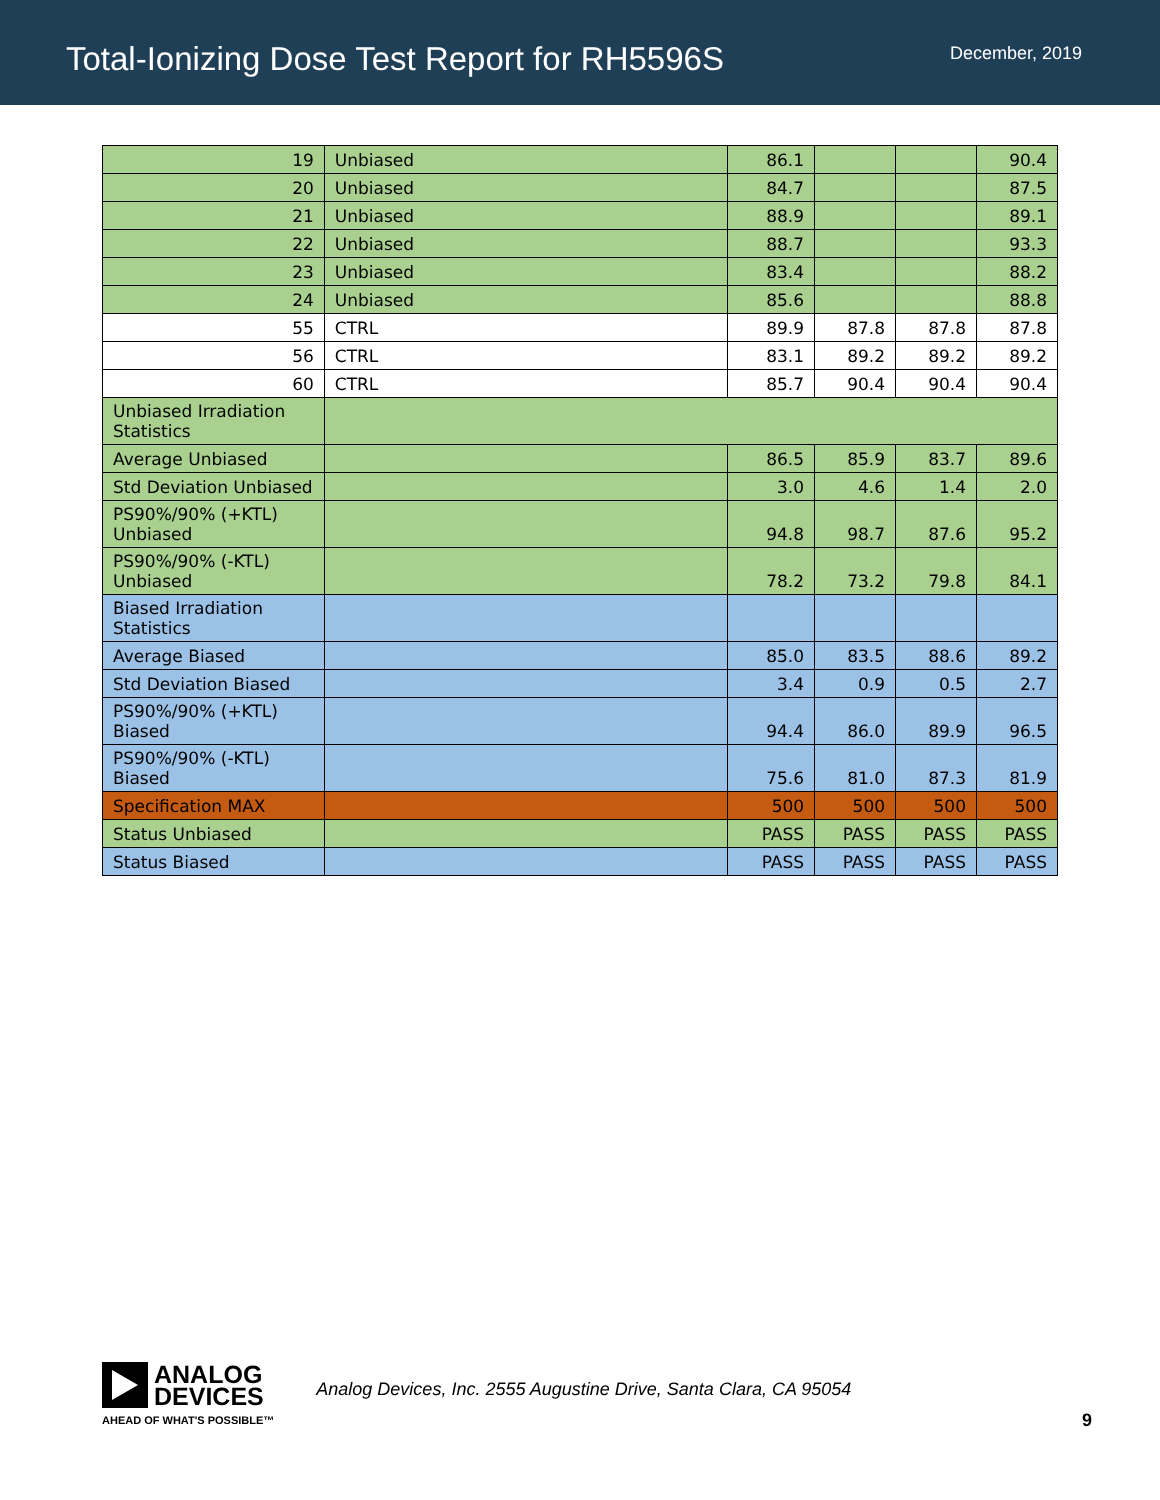Total-Ionizing Dose Test Report for RH5596S
December, 2019
| 19 | Unbiased | 86.1 | | | 90.4 |
| 20 | Unbiased | 84.7 | | | 87.5 |
| 21 | Unbiased | 88.9 | | | 89.1 |
| 22 | Unbiased | 88.7 | | | 93.3 |
| 23 | Unbiased | 83.4 | | | 88.2 |
| 24 | Unbiased | 85.6 | | | 88.8 |
| 55 | CTRL | 89.9 | 87.8 | 87.8 | 87.8 |
| 56 | CTRL | 83.1 | 89.2 | 89.2 | 89.2 |
| 60 | CTRL | 85.7 | 90.4 | 90.4 | 90.4 |
| Unbiased Irradiation Statistics | | | | | |
| Average Unbiased | | 86.5 | 85.9 | 83.7 | 89.6 |
| Std Deviation Unbiased | | 3.0 | 4.6 | 1.4 | 2.0 |
| PS90%/90% (+KTL) Unbiased | | 94.8 | 98.7 | 87.6 | 95.2 |
| PS90%/90% (-KTL) Unbiased | | 78.2 | 73.2 | 79.8 | 84.1 |
| Biased Irradiation Statistics | | | | | |
| Average Biased | | 85.0 | 83.5 | 88.6 | 89.2 |
| Std Deviation Biased | | 3.4 | 0.9 | 0.5 | 2.7 |
| PS90%/90% (+KTL) Biased | | 94.4 | 86.0 | 89.9 | 96.5 |
| PS90%/90% (-KTL) Biased | | 75.6 | 81.0 | 87.3 | 81.9 |
| Specification MAX | | 500 | 500 | 500 | 500 |
| Status Unbiased | | PASS | PASS | PASS | PASS |
| Status Biased | | PASS | PASS | PASS | PASS |
ANALOG
DEVICES
AHEAD OF WHAT'S POSSIBLE™
Analog Devices, Inc. 2555 Augustine Drive, Santa Clara, CA 95054
9